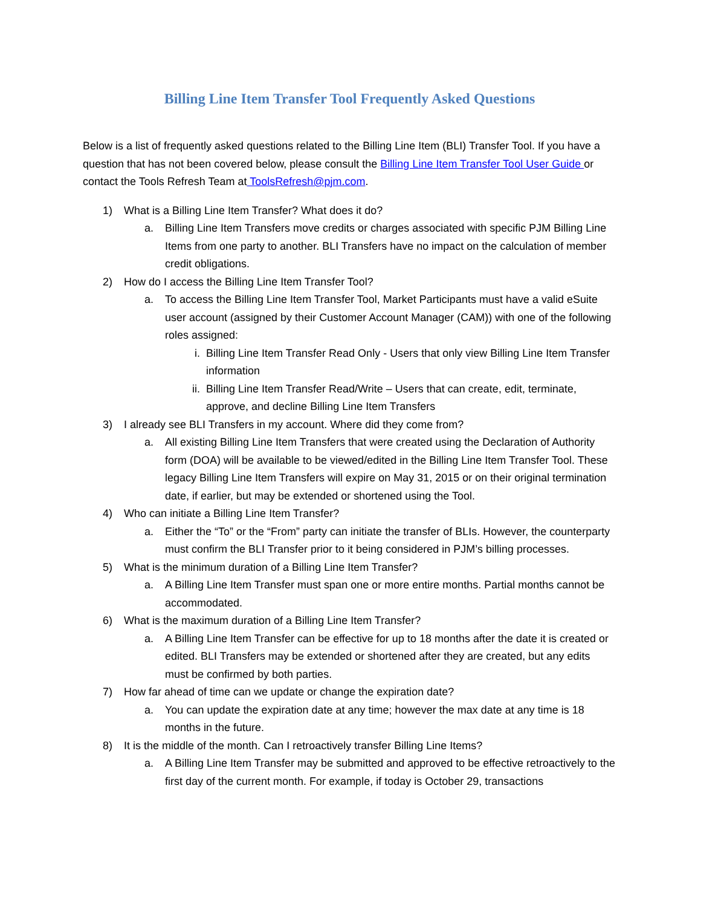Billing Line Item Transfer Tool Frequently Asked Questions
Below is a list of frequently asked questions related to the Billing Line Item (BLI) Transfer Tool. If you have a question that has not been covered below, please consult the Billing Line Item Transfer Tool User Guide or contact the Tools Refresh Team at ToolsRefresh@pjm.com.
1) What is a Billing Line Item Transfer? What does it do?
a. Billing Line Item Transfers move credits or charges associated with specific PJM Billing Line Items from one party to another. BLI Transfers have no impact on the calculation of member credit obligations.
2) How do I access the Billing Line Item Transfer Tool?
a. To access the Billing Line Item Transfer Tool, Market Participants must have a valid eSuite user account (assigned by their Customer Account Manager (CAM)) with one of the following roles assigned:
i. Billing Line Item Transfer Read Only - Users that only view Billing Line Item Transfer information
ii. Billing Line Item Transfer Read/Write – Users that can create, edit, terminate, approve, and decline Billing Line Item Transfers
3) I already see BLI Transfers in my account. Where did they come from?
a. All existing Billing Line Item Transfers that were created using the Declaration of Authority form (DOA) will be available to be viewed/edited in the Billing Line Item Transfer Tool. These legacy Billing Line Item Transfers will expire on May 31, 2015 or on their original termination date, if earlier, but may be extended or shortened using the Tool.
4) Who can initiate a Billing Line Item Transfer?
a. Either the “To” or the “From” party can initiate the transfer of BLIs. However, the counterparty must confirm the BLI Transfer prior to it being considered in PJM’s billing processes.
5) What is the minimum duration of a Billing Line Item Transfer?
a. A Billing Line Item Transfer must span one or more entire months. Partial months cannot be accommodated.
6) What is the maximum duration of a Billing Line Item Transfer?
a. A Billing Line Item Transfer can be effective for up to 18 months after the date it is created or edited. BLI Transfers may be extended or shortened after they are created, but any edits must be confirmed by both parties.
7) How far ahead of time can we update or change the expiration date?
a. You can update the expiration date at any time; however the max date at any time is 18 months in the future.
8) It is the middle of the month. Can I retroactively transfer Billing Line Items?
a. A Billing Line Item Transfer may be submitted and approved to be effective retroactively to the first day of the current month. For example, if today is October 29, transactions